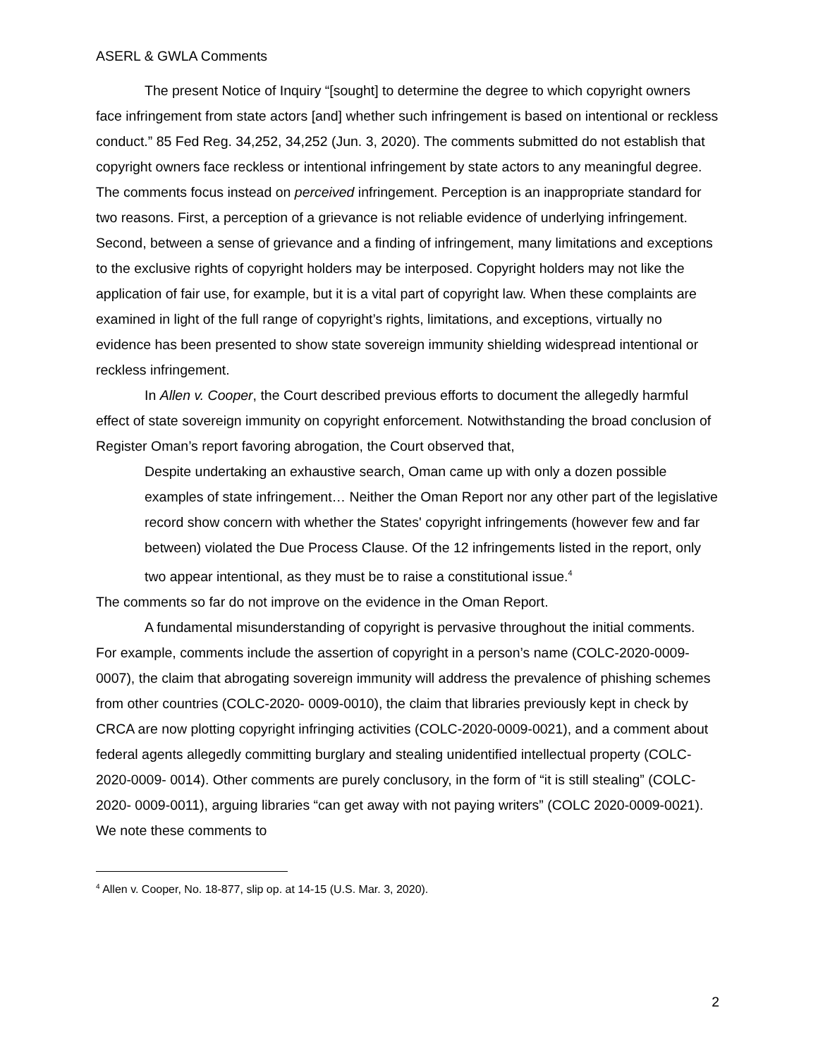ASERL & GWLA Comments
The present Notice of Inquiry “[sought] to determine the degree to which copyright owners face infringement from state actors [and] whether such infringement is based on intentional or reckless conduct.” 85 Fed Reg. 34,252, 34,252 (Jun. 3, 2020). The comments submitted do not establish that copyright owners face reckless or intentional infringement by state actors to any meaningful degree. The comments focus instead on perceived infringement. Perception is an inappropriate standard for two reasons. First, a perception of a grievance is not reliable evidence of underlying infringement. Second, between a sense of grievance and a finding of infringement, many limitations and exceptions to the exclusive rights of copyright holders may be interposed. Copyright holders may not like the application of fair use, for example, but it is a vital part of copyright law. When these complaints are examined in light of the full range of copyright’s rights, limitations, and exceptions, virtually no evidence has been presented to show state sovereign immunity shielding widespread intentional or reckless infringement.
In Allen v. Cooper, the Court described previous efforts to document the allegedly harmful effect of state sovereign immunity on copyright enforcement. Notwithstanding the broad conclusion of Register Oman’s report favoring abrogation, the Court observed that,
Despite undertaking an exhaustive search, Oman came up with only a dozen possible examples of state infringement… Neither the Oman Report nor any other part of the legislative record show concern with whether the States' copyright infringements (however few and far between) violated the Due Process Clause. Of the 12 infringements listed in the report, only two appear intentional, as they must be to raise a constitutional issue.<sup>4</sup>
The comments so far do not improve on the evidence in the Oman Report.
A fundamental misunderstanding of copyright is pervasive throughout the initial comments. For example, comments include the assertion of copyright in a person’s name (COLC-2020-0009-0007), the claim that abrogating sovereign immunity will address the prevalence of phishing schemes from other countries (COLC-2020- 0009-0010), the claim that libraries previously kept in check by CRCA are now plotting copyright infringing activities (COLC-2020-0009-0021), and a comment about federal agents allegedly committing burglary and stealing unidentified intellectual property (COLC-2020-0009- 0014). Other comments are purely conclusory, in the form of “it is still stealing” (COLC-2020- 0009-0011), arguing libraries “can get away with not paying writers” (COLC 2020-0009-0021). We note these comments to
<sup>4</sup> Allen v. Cooper, No. 18-877, slip op. at 14-15 (U.S. Mar. 3, 2020).
2